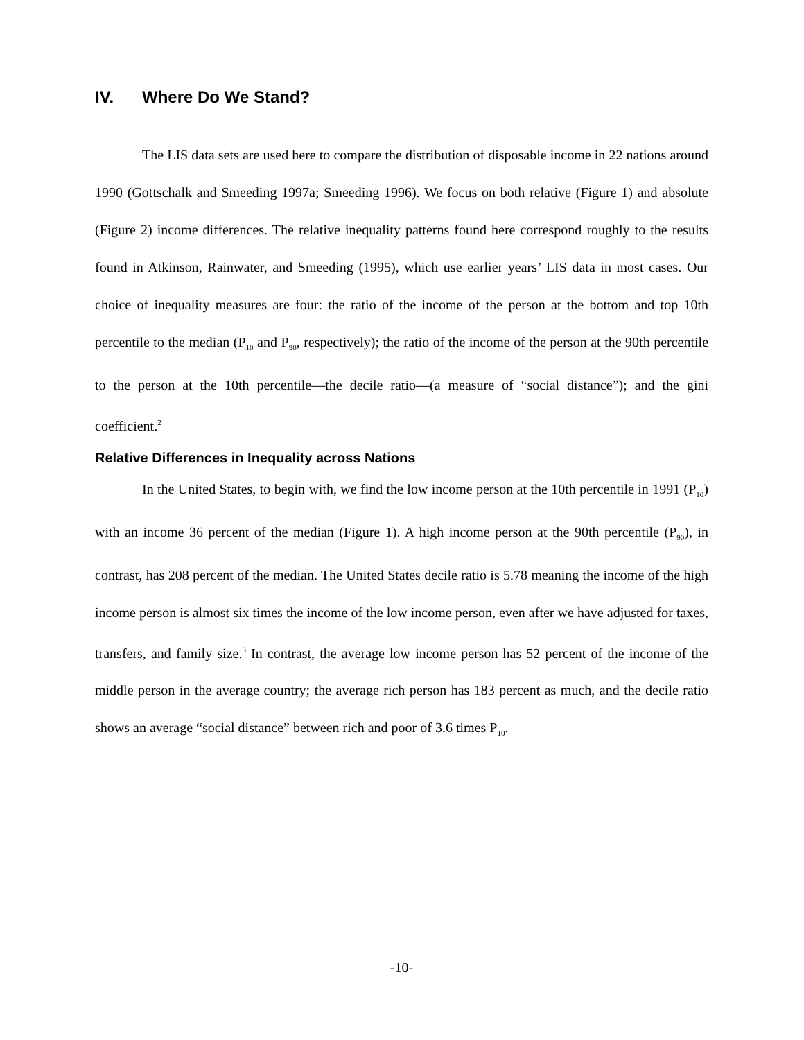IV. Where Do We Stand?
The LIS data sets are used here to compare the distribution of disposable income in 22 nations around 1990 (Gottschalk and Smeeding 1997a; Smeeding 1996). We focus on both relative (Figure 1) and absolute (Figure 2) income differences. The relative inequality patterns found here correspond roughly to the results found in Atkinson, Rainwater, and Smeeding (1995), which use earlier years’ LIS data in most cases. Our choice of inequality measures are four: the ratio of the income of the person at the bottom and top 10th percentile to the median (P<sub>10</sub> and P<sub>90</sub>, respectively); the ratio of the income of the person at the 90th percentile to the person at the 10th percentile—the decile ratio—(a measure of “social distance”); and the gini coefficient.<sup>2</sup>
Relative Differences in Inequality across Nations
In the United States, to begin with, we find the low income person at the 10th percentile in 1991 (P<sub>10</sub>) with an income 36 percent of the median (Figure 1). A high income person at the 90th percentile (P<sub>90</sub>), in contrast, has 208 percent of the median. The United States decile ratio is 5.78 meaning the income of the high income person is almost six times the income of the low income person, even after we have adjusted for taxes, transfers, and family size.<sup>3</sup> In contrast, the average low income person has 52 percent of the income of the middle person in the average country; the average rich person has 183 percent as much, and the decile ratio shows an average “social distance” between rich and poor of 3.6 times P<sub>10</sub>.
-10-